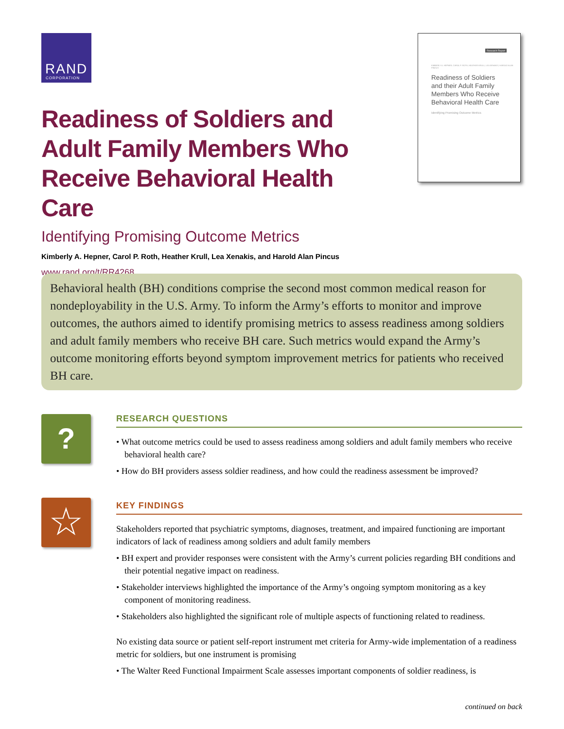RAND
CORPORATION
Research Report
KIMBERLY A. HEPNER, CAROL P. ROTH, HEATHER KRULL, LEA XENAKIS, HAROLD ALAN PINCUS
Readiness of Soldiers
and their Adult Family
Members Who Receive
Behavioral Health Care
Identifying Promising Outcome Metrics
Readiness of Soldiers and Adult Family Members Who Receive Behavioral Health Care
Identifying Promising Outcome Metrics
Kimberly A. Hepner, Carol P. Roth, Heather Krull, Lea Xenakis, and Harold Alan Pincus
www.rand.org/t/RR4268
Behavioral health (BH) conditions comprise the second most common medical reason for nondeployability in the U.S. Army. To inform the Army’s efforts to monitor and improve outcomes, the authors aimed to identify promising metrics to assess readiness among soldiers and adult family members who receive BH care. Such metrics would expand the Army’s outcome monitoring efforts beyond symptom improvement metrics for patients who received BH care.
?
RESEARCH QUESTIONS
• What outcome metrics could be used to assess readiness among soldiers and adult family members who receive behavioral health care?
• How do BH providers assess soldier readiness, and how could the readiness assessment be improved?
☆
KEY FINDINGS
Stakeholders reported that psychiatric symptoms, diagnoses, treatment, and impaired functioning are important indicators of lack of readiness among soldiers and adult family members
• BH expert and provider responses were consistent with the Army’s current policies regarding BH conditions and their potential negative impact on readiness.
• Stakeholder interviews highlighted the importance of the Army’s ongoing symptom monitoring as a key component of monitoring readiness.
• Stakeholders also highlighted the significant role of multiple aspects of functioning related to readiness.
No existing data source or patient self-report instrument met criteria for Army-wide implementation of a readiness metric for soldiers, but one instrument is promising
• The Walter Reed Functional Impairment Scale assesses important components of soldier readiness, is
continued on back